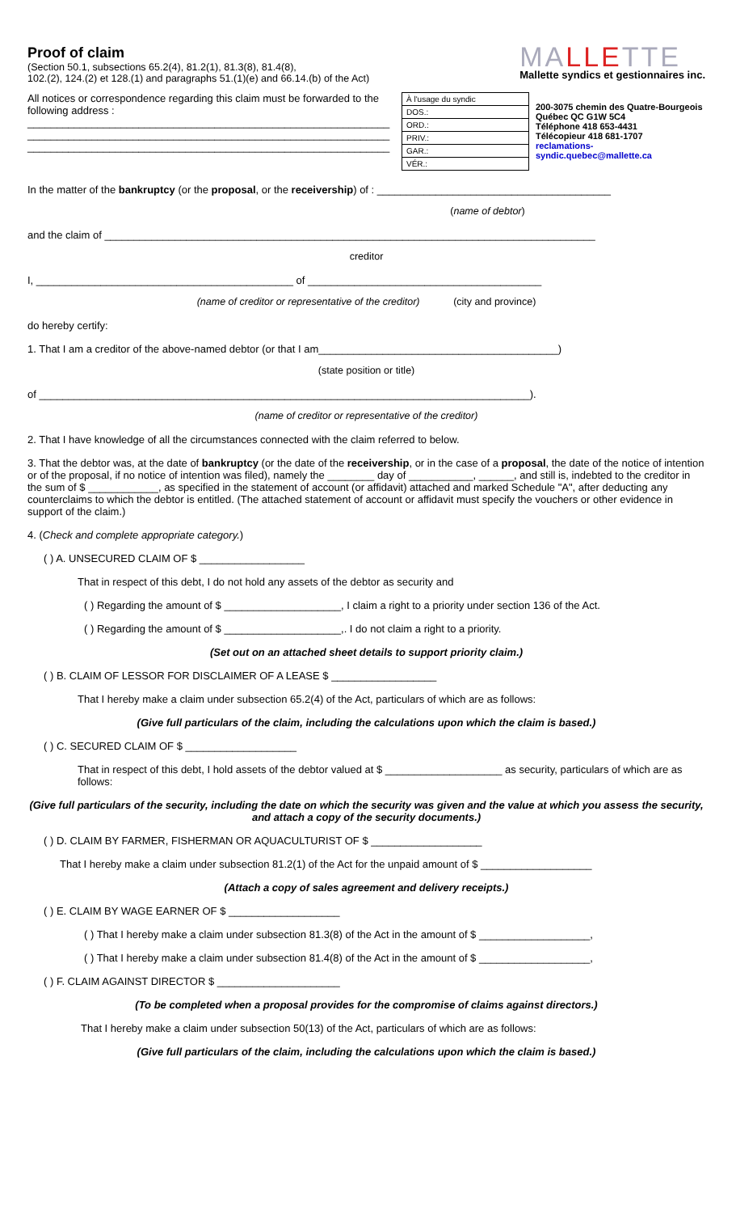Proof of claim
(Section 50.1, subsections 65.2(4), 81.2(1), 81.3(8), 81.4(8),
102.(2), 124.(2) et 128.(1) and paragraphs 51.(1)(e) and 66.14.(b) of the Act)
MALLETTE
Mallette syndics et gestionnaires inc.
All notices or correspondence regarding this claim must be forwarded to the following address :
______________________________________________________________
______________________________________________________________
______________________________________________________________
| À l'usage du syndic |
| DOS.: |
| ORD.: |
| PRIV.: |
| GAR.: |
| VÉR.: |
200-3075 chemin des Quatre-Bourgeois
Québec QC G1W 5C4
Téléphone 418 653-4431
Télécopieur 418 681-1707
reclamations-syndic.quebec@mallette.ca
In the matter of the bankruptcy (or the proposal, or the receivership) of : ________________________________________
(name of debtor)
and the claim of ____________________________________________________________________________________
creditor
I, ____________________________________________ of ________________________________________
(name of creditor or representative of the creditor) (city and province)
do hereby certify:
1. That I am a creditor of the above-named debtor (or that I am_________________________________________)
(state position or title)
of ____________________________________________________________________________________).
(name of creditor or representative of the creditor)
2. That I have knowledge of all the circumstances connected with the claim referred to below.
3. That the debtor was, at the date of bankruptcy (or the date of the receivership, or in the case of a proposal, the date of the notice of intention or of the proposal, if no notice of intention was filed), namely the ________ day of ___________, ______, and still is, indebted to the creditor in the sum of $ ____________, as specified in the statement of account (or affidavit) attached and marked Schedule "A", after deducting any counterclaims to which the debtor is entitled. (The attached statement of account or affidavit must specify the vouchers or other evidence in support of the claim.)
4. (Check and complete appropriate category.)
( ) A. UNSECURED CLAIM OF $ __________________
That in respect of this debt, I do not hold any assets of the debtor as security and
( ) Regarding the amount of $ ____________________, I claim a right to a priority under section 136 of the Act.
( ) Regarding the amount of $ ____________________,. I do not claim a right to a priority.
(Set out on an attached sheet details to support priority claim.)
( ) B. CLAIM OF LESSOR FOR DISCLAIMER OF A LEASE $ __________________
That I hereby make a claim under subsection 65.2(4) of the Act, particulars of which are as follows:
(Give full particulars of the claim, including the calculations upon which the claim is based.)
( ) C. SECURED CLAIM OF $ ___________________
That in respect of this debt, I hold assets of the debtor valued at $ ____________________ as security, particulars of which are as follows:
(Give full particulars of the security, including the date on which the security was given and the value at which you assess the security, and attach a copy of the security documents.)
( ) D. CLAIM BY FARMER, FISHERMAN OR AQUACULTURIST OF $ ___________________
That I hereby make a claim under subsection 81.2(1) of the Act for the unpaid amount of $ ___________________
(Attach a copy of sales agreement and delivery receipts.)
( ) E. CLAIM BY WAGE EARNER OF $ ___________________
( ) That I hereby make a claim under subsection 81.3(8) of the Act in the amount of $ ___________________,
( ) That I hereby make a claim under subsection 81.4(8) of the Act in the amount of $ ___________________,
( ) F. CLAIM AGAINST DIRECTOR $ _____________________
(To be completed when a proposal provides for the compromise of claims against directors.)
That I hereby make a claim under subsection 50(13) of the Act, particulars of which are as follows:
(Give full particulars of the claim, including the calculations upon which the claim is based.)